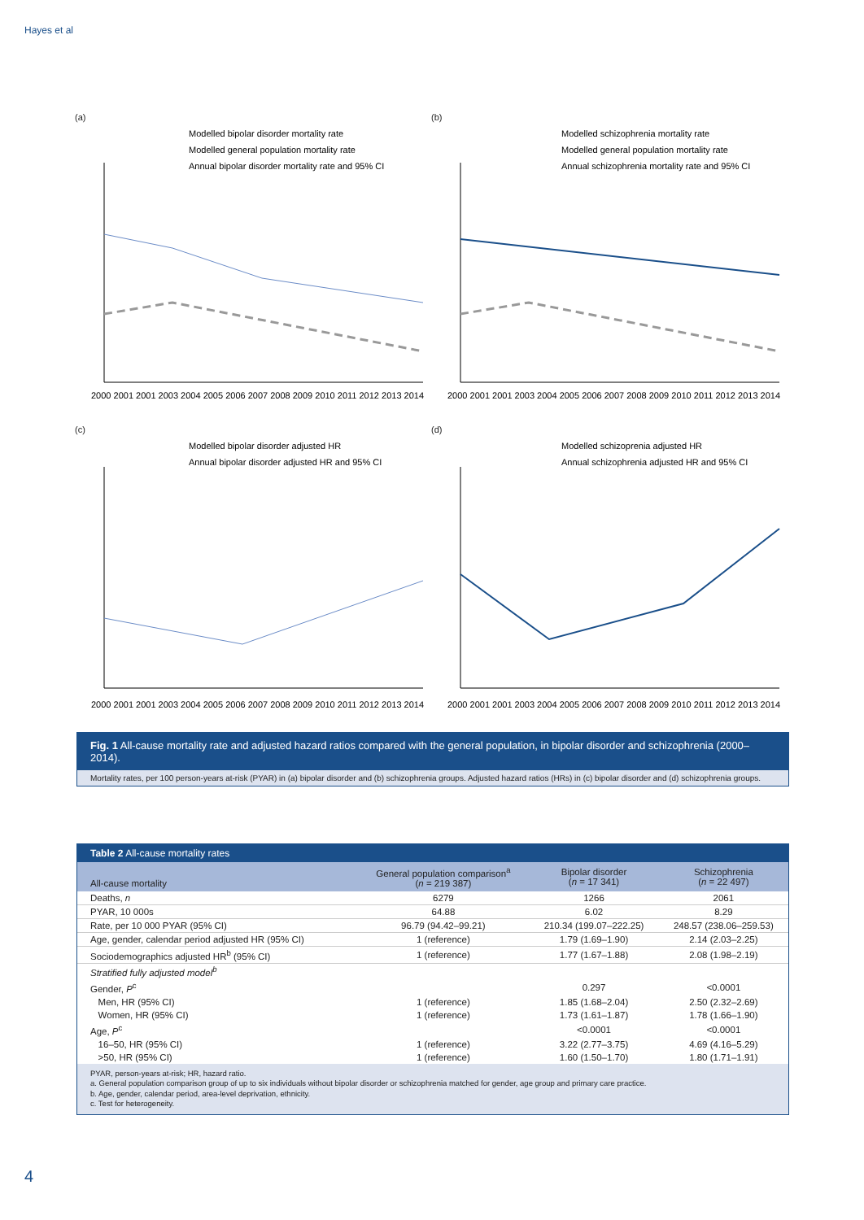Hayes et al
(a)
Modelled bipolar disorder mortality rate
Modelled general population mortality rate
Annual bipolar disorder mortality rate and 95% CI
2000 2001 2001 2003 2004 2005 2006 2007 2008 2009 2010 2011 2012 2013 2014
(b)
Modelled schizophrenia mortality rate
Modelled general population mortality rate
Annual schizophrenia mortality rate and 95% CI
2000 2001 2001 2003 2004 2005 2006 2007 2008 2009 2010 2011 2012 2013 2014
(c)
Modelled bipolar disorder adjusted HR
Annual bipolar disorder adjusted HR and 95% CI
2000 2001 2001 2003 2004 2005 2006 2007 2008 2009 2010 2011 2012 2013 2014
(d)
Modelled schizoprenia adjusted HR
Annual schizophrenia adjusted HR and 95% CI
2000 2001 2001 2003 2004 2005 2006 2007 2008 2009 2010 2011 2012 2013 2014
Fig. 1 All-cause mortality rate and adjusted hazard ratios compared with the general population, in bipolar disorder and schizophrenia (2000–2014).
Mortality rates, per 100 person-years at-risk (PYAR) in (a) bipolar disorder and (b) schizophrenia groups. Adjusted hazard ratios (HRs) in (c) bipolar disorder and (d) schizophrenia groups.
Table 2 All-cause mortality rates
| All-cause mortality | General population comparison<sup>a</sup> ( n = 219 387) | Bipolar disorder ( n = 17 341) | Schizophrenia ( n = 22 497) |
| --- | --- | --- | --- |
| Deaths, n | 6279 | 1266 | 2061 |
| PYAR, 10 000s | 64.88 | 6.02 | 8.29 |
| Rate, per 10 000 PYAR (95% CI) | 96.79 (94.42–99.21) | 210.34 (199.07–222.25) | 248.57 (238.06–259.53) |
| Age, gender, calendar period adjusted HR (95% CI) | 1 (reference) | 1.79 (1.69–1.90) | 2.14 (2.03–2.25) |
| Sociodemographics adjusted HR<sup>b</sup> (95% CI) | 1 (reference) | 1.77 (1.67–1.88) | 2.08 (1.98–2.19) |
| Stratified fully adjusted model<sup>b</sup> | | | |
| Gender, P<sup>c</sup> | | 0.297 | <0.0001 |
| Men, HR (95% CI) | 1 (reference) | 1.85 (1.68–2.04) | 2.50 (2.32–2.69) |
| Women, HR (95% CI) | 1 (reference) | 1.73 (1.61–1.87) | 1.78 (1.66–1.90) |
| Age, P<sup>c</sup> | | <0.0001 | <0.0001 |
| 16–50, HR (95% CI) | 1 (reference) | 3.22 (2.77–3.75) | 4.69 (4.16–5.29) |
| >50, HR (95% CI) | 1 (reference) | 1.60 (1.50–1.70) | 1.80 (1.71–1.91) |
PYAR, person-years at-risk; HR, hazard ratio.
a. General population comparison group of up to six individuals without bipolar disorder or schizophrenia matched for gender, age group and primary care practice.
b. Age, gender, calendar period, area-level deprivation, ethnicity.
c. Test for heterogeneity.
4